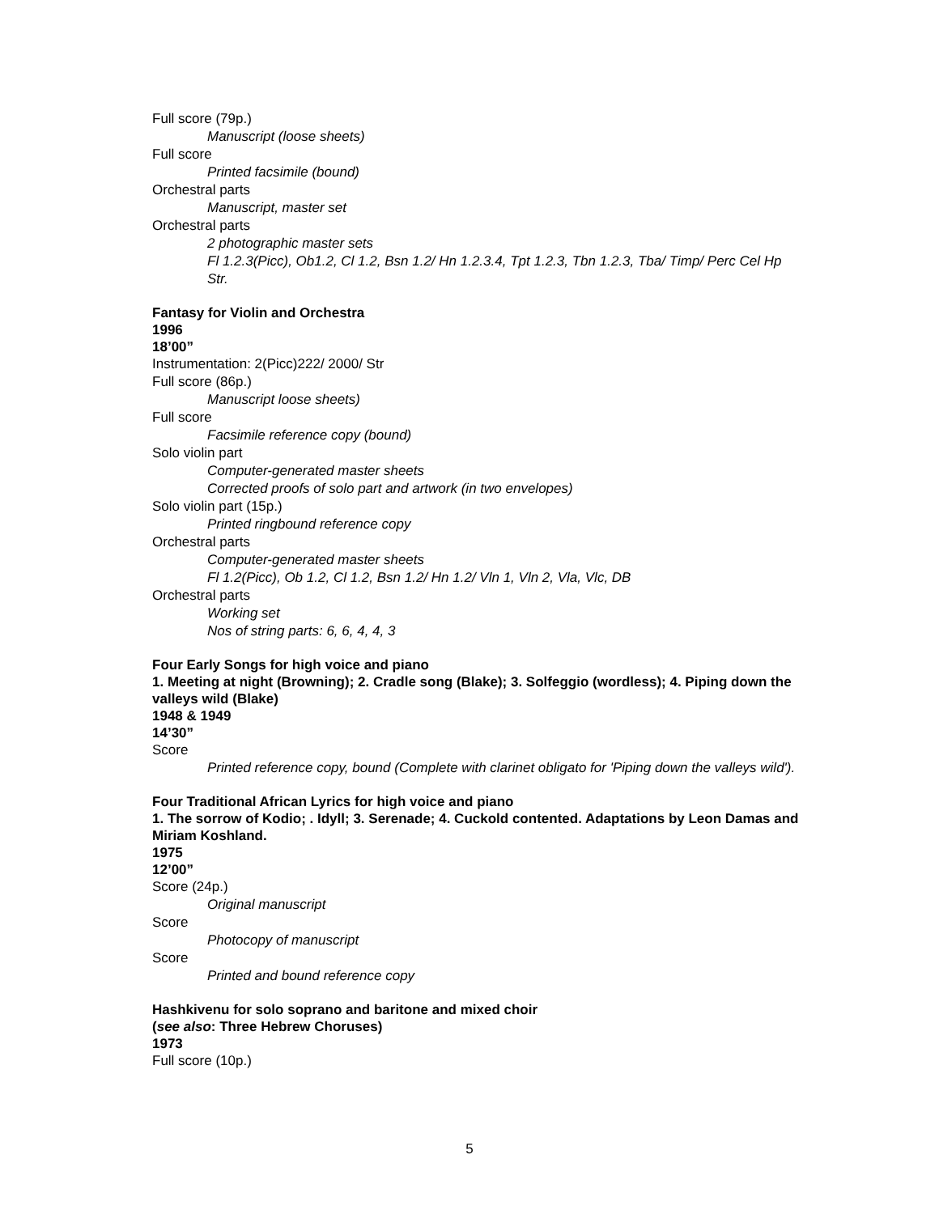Full score (79p.)
Manuscript (loose sheets)
Full score
Printed facsimile (bound)
Orchestral parts
Manuscript, master set
Orchestral parts
2 photographic master sets
Fl 1.2.3(Picc), Ob1.2, Cl 1.2, Bsn 1.2/ Hn 1.2.3.4, Tpt 1.2.3, Tbn 1.2.3, Tba/ Timp/ Perc Cel Hp Str.
Fantasy for Violin and Orchestra
1996
18’00”
Instrumentation: 2(Picc)222/ 2000/ Str
Full score (86p.)
Manuscript loose sheets)
Full score
Facsimile reference copy (bound)
Solo violin part
Computer-generated master sheets
Corrected proofs of solo part and artwork (in two envelopes)
Solo violin part (15p.)
Printed ringbound reference copy
Orchestral parts
Computer-generated master sheets
Fl 1.2(Picc), Ob 1.2, Cl 1.2, Bsn 1.2/ Hn 1.2/ Vln 1, Vln 2, Vla, Vlc, DB
Orchestral parts
Working set
Nos of string parts: 6, 6, 4, 4, 3
Four Early Songs for high voice and piano
1. Meeting at night (Browning); 2. Cradle song (Blake); 3. Solfeggio (wordless); 4. Piping down the valleys wild (Blake)
1948 & 1949
14’30”
Score
Printed reference copy, bound (Complete with clarinet obligato for 'Piping down the valleys wild').
Four Traditional African Lyrics for high voice and piano
1. The sorrow of Kodio; . Idyll; 3. Serenade; 4. Cuckold contented. Adaptations by Leon Damas and Miriam Koshland.
1975
12’00”
Score (24p.)
Original manuscript
Score
Photocopy of manuscript
Score
Printed and bound reference copy
Hashkivenu for solo soprano and baritone and mixed choir
(see also: Three Hebrew Choruses)
1973
Full score (10p.)
5